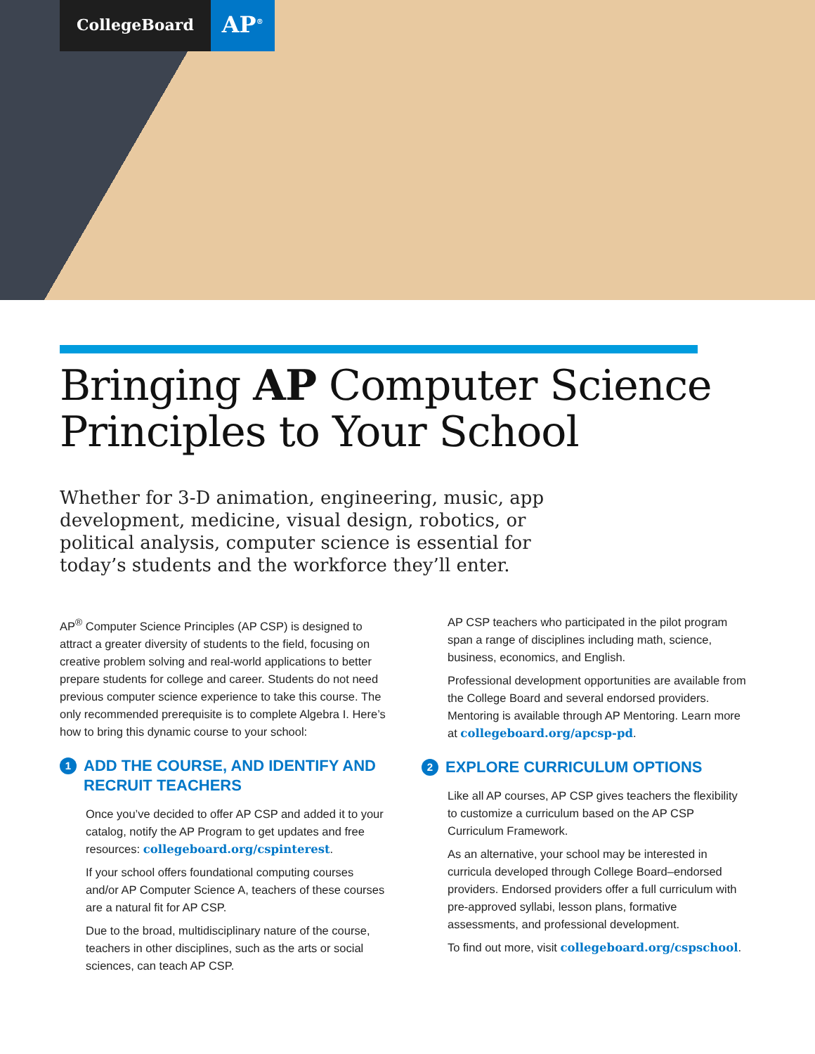CollegeBoard
AP<sup>®</sup>
Bringing AP Computer Science
Principles to Your School
Whether for 3-D animation, engineering, music, app development, medicine, visual design, robotics, or political analysis, computer science is essential for today’s students and the workforce they’ll enter.
AP<sup>®</sup> Computer Science Principles (AP CSP) is designed to attract a greater diversity of students to the field, focusing on creative problem solving and real-world applications to better prepare students for college and career. Students do not need previous computer science experience to take this course. The only recommended prerequisite is to complete Algebra I. Here’s how to bring this dynamic course to your school:
1 ADD THE COURSE, AND IDENTIFY AND RECRUIT TEACHERS
Once you’ve decided to offer AP CSP and added it to your catalog, notify the AP Program to get updates and free resources: collegeboard.org/cspinterest.
If your school offers foundational computing courses and/or AP Computer Science A, teachers of these courses are a natural fit for AP CSP.
Due to the broad, multidisciplinary nature of the course, teachers in other disciplines, such as the arts or social sciences, can teach AP CSP.
AP CSP teachers who participated in the pilot program span a range of disciplines including math, science, business, economics, and English.
Professional development opportunities are available from the College Board and several endorsed providers. Mentoring is available through AP Mentoring. Learn more at collegeboard.org/apcsp-pd.
2 EXPLORE CURRICULUM OPTIONS
Like all AP courses, AP CSP gives teachers the flexibility to customize a curriculum based on the AP CSP Curriculum Framework.
As an alternative, your school may be interested in curricula developed through College Board–endorsed providers. Endorsed providers offer a full curriculum with pre-approved syllabi, lesson plans, formative assessments, and professional development.
To find out more, visit collegeboard.org/cspschool.